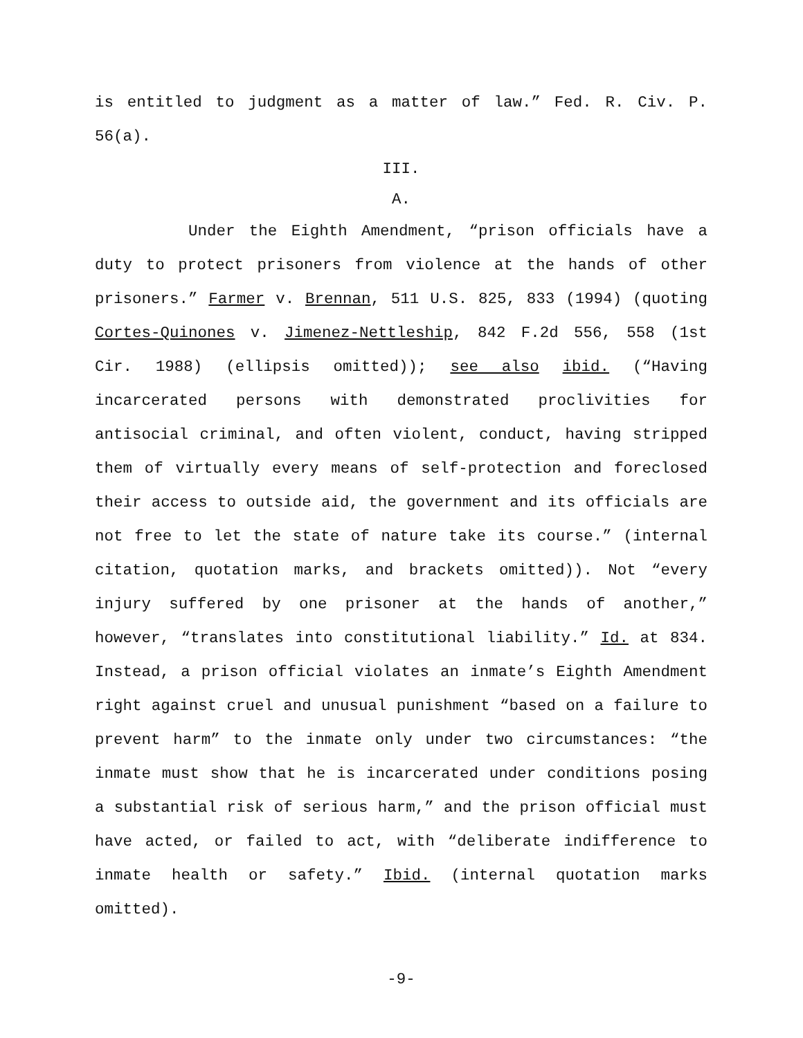is entitled to judgment as a matter of law.” Fed. R. Civ. P. 56(a).
III.
A.
Under the Eighth Amendment, “prison officials have a duty to protect prisoners from violence at the hands of other prisoners.” Farmer v. Brennan, 511 U.S. 825, 833 (1994) (quoting Cortes-Quinones v. Jimenez-Nettleship, 842 F.2d 556, 558 (1st Cir. 1988) (ellipsis omitted)); see also ibid. (“Having incarcerated persons with demonstrated proclivities for antisocial criminal, and often violent, conduct, having stripped them of virtually every means of self-protection and foreclosed their access to outside aid, the government and its officials are not free to let the state of nature take its course.” (internal citation, quotation marks, and brackets omitted)). Not “every injury suffered by one prisoner at the hands of another,” however, “translates into constitutional liability.” Id. at 834. Instead, a prison official violates an inmate’s Eighth Amendment right against cruel and unusual punishment “based on a failure to prevent harm” to the inmate only under two circumstances: “the inmate must show that he is incarcerated under conditions posing a substantial risk of serious harm,” and the prison official must have acted, or failed to act, with “deliberate indifference to inmate health or safety.” Ibid. (internal quotation marks omitted).
-9-